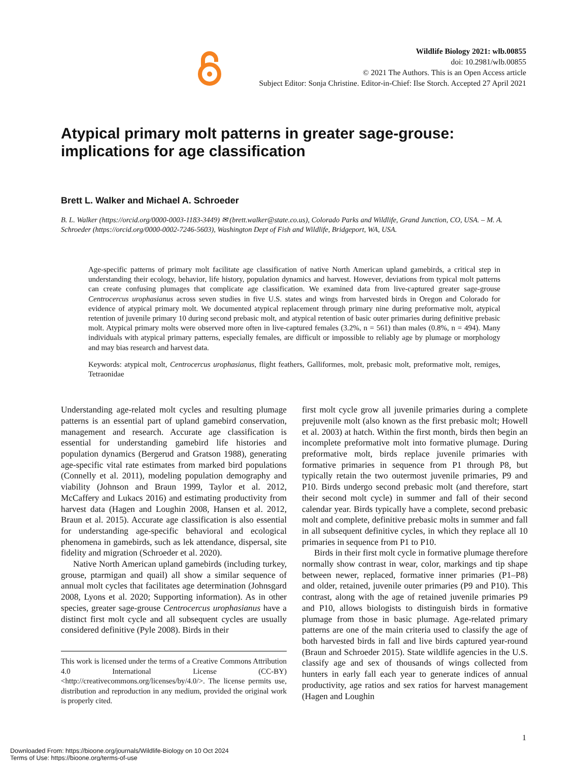Wildlife Biology 2021: wlb.00855
doi: 10.2981/wlb.00855
© 2021 The Authors. This is an Open Access article
Subject Editor: Sonja Christine. Editor-in-Chief: Ilse Storch. Accepted 27 April 2021
Atypical primary molt patterns in greater sage-grouse: implications for age classification
Brett L. Walker and Michael A. Schroeder
B. L. Walker (https://orcid.org/0000-0003-1183-3449) ✉ (brett.walker@state.co.us), Colorado Parks and Wildlife, Grand Junction, CO, USA. – M. A. Schroeder (https://orcid.org/0000-0002-7246-5603), Washington Dept of Fish and Wildlife, Bridgeport, WA, USA.
Age-specific patterns of primary molt facilitate age classification of native North American upland gamebirds, a critical step in understanding their ecology, behavior, life history, population dynamics and harvest. However, deviations from typical molt patterns can create confusing plumages that complicate age classification. We examined data from live-captured greater sage-grouse Centrocercus urophasianus across seven studies in five U.S. states and wings from harvested birds in Oregon and Colorado for evidence of atypical primary molt. We documented atypical replacement through primary nine during preformative molt, atypical retention of juvenile primary 10 during second prebasic molt, and atypical retention of basic outer primaries during definitive prebasic molt. Atypical primary molts were observed more often in live-captured females (3.2%, n = 561) than males (0.8%, n = 494). Many individuals with atypical primary patterns, especially females, are difficult or impossible to reliably age by plumage or morphology and may bias research and harvest data.
Keywords: atypical molt, Centrocercus urophasianus, flight feathers, Galliformes, molt, prebasic molt, preformative molt, remiges, Tetraonidae
Understanding age-related molt cycles and resulting plumage patterns is an essential part of upland gamebird conservation, management and research. Accurate age classification is essential for understanding gamebird life histories and population dynamics (Bergerud and Gratson 1988), generating age-specific vital rate estimates from marked bird populations (Connelly et al. 2011), modeling population demography and viability (Johnson and Braun 1999, Taylor et al. 2012, McCaffery and Lukacs 2016) and estimating productivity from harvest data (Hagen and Loughin 2008, Hansen et al. 2012, Braun et al. 2015). Accurate age classification is also essential for understanding age-specific behavioral and ecological phenomena in gamebirds, such as lek attendance, dispersal, site fidelity and migration (Schroeder et al. 2020).
Native North American upland gamebirds (including turkey, grouse, ptarmigan and quail) all show a similar sequence of annual molt cycles that facilitates age determination (Johnsgard 2008, Lyons et al. 2020; Supporting information). As in other species, greater sage-grouse Centrocercus urophasianus have a distinct first molt cycle and all subsequent cycles are usually considered definitive (Pyle 2008). Birds in their
This work is licensed under the terms of a Creative Commons Attribution 4.0 International License (CC-BY) <http://creativecommons.org/licenses/by/4.0/>. The license permits use, distribution and reproduction in any medium, provided the original work is properly cited.
first molt cycle grow all juvenile primaries during a complete prejuvenile molt (also known as the first prebasic molt; Howell et al. 2003) at hatch. Within the first month, birds then begin an incomplete preformative molt into formative plumage. During preformative molt, birds replace juvenile primaries with formative primaries in sequence from P1 through P8, but typically retain the two outermost juvenile primaries, P9 and P10. Birds undergo second prebasic molt (and therefore, start their second molt cycle) in summer and fall of their second calendar year. Birds typically have a complete, second prebasic molt and complete, definitive prebasic molts in summer and fall in all subsequent definitive cycles, in which they replace all 10 primaries in sequence from P1 to P10.
Birds in their first molt cycle in formative plumage therefore normally show contrast in wear, color, markings and tip shape between newer, replaced, formative inner primaries (P1–P8) and older, retained, juvenile outer primaries (P9 and P10). This contrast, along with the age of retained juvenile primaries P9 and P10, allows biologists to distinguish birds in formative plumage from those in basic plumage. Age-related primary patterns are one of the main criteria used to classify the age of both harvested birds in fall and live birds captured year-round (Braun and Schroeder 2015). State wildlife agencies in the U.S. classify age and sex of thousands of wings collected from hunters in early fall each year to generate indices of annual productivity, age ratios and sex ratios for harvest management (Hagen and Loughin
1
Downloaded From: https://bioone.org/journals/Wildlife-Biology on 10 Oct 2024
Terms of Use: https://bioone.org/terms-of-use